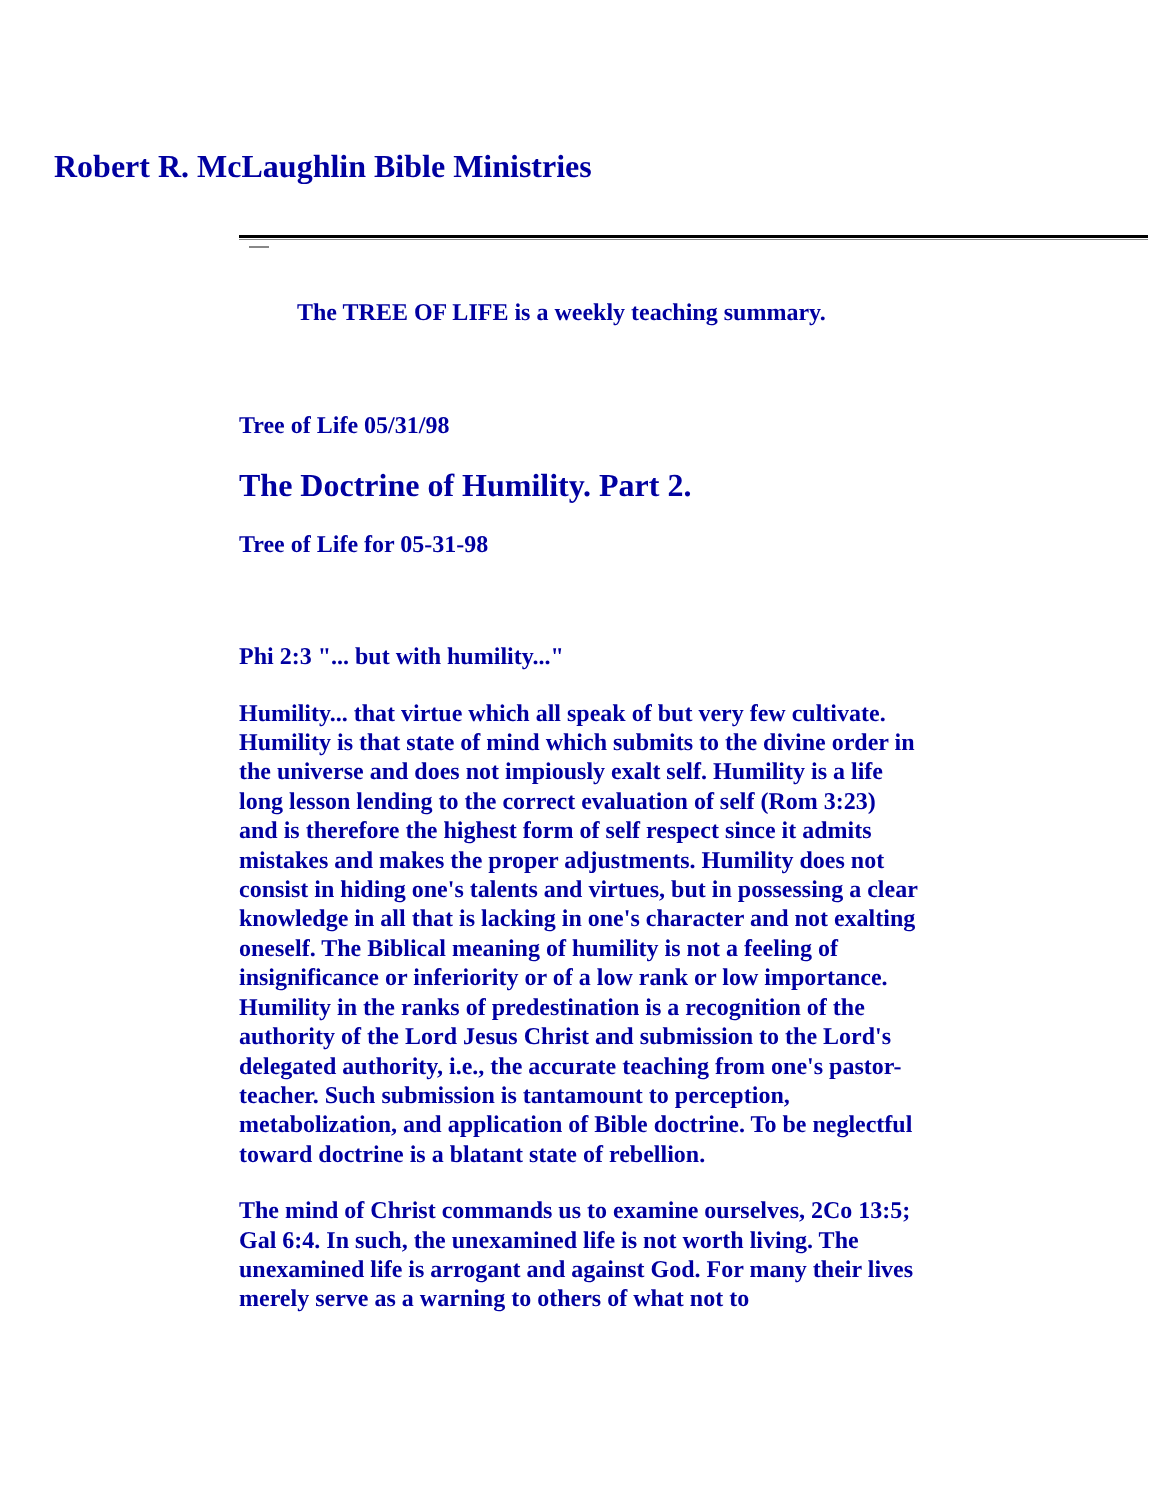Robert R. McLaughlin Bible Ministries
The TREE OF LIFE is a weekly teaching summary.
Tree of Life 05/31/98
The Doctrine of Humility. Part 2.
Tree of Life for 05-31-98
Phi 2:3 "... but with humility..."
Humility... that virtue which all speak of but very few cultivate. Humility is that state of mind which submits to the divine order in the universe and does not impiously exalt self. Humility is a life long lesson lending to the correct evaluation of self (Rom 3:23) and is therefore the highest form of self respect since it admits mistakes and makes the proper adjustments. Humility does not consist in hiding one's talents and virtues, but in possessing a clear knowledge in all that is lacking in one's character and not exalting oneself. The Biblical meaning of humility is not a feeling of insignificance or inferiority or of a low rank or low importance. Humility in the ranks of predestination is a recognition of the authority of the Lord Jesus Christ and submission to the Lord's delegated authority, i.e., the accurate teaching from one's pastor-teacher. Such submission is tantamount to perception, metabolization, and application of Bible doctrine. To be neglectful toward doctrine is a blatant state of rebellion.
The mind of Christ commands us to examine ourselves, 2Co 13:5; Gal 6:4. In such, the unexamined life is not worth living. The unexamined life is arrogant and against God. For many their lives merely serve as a warning to others of what not to